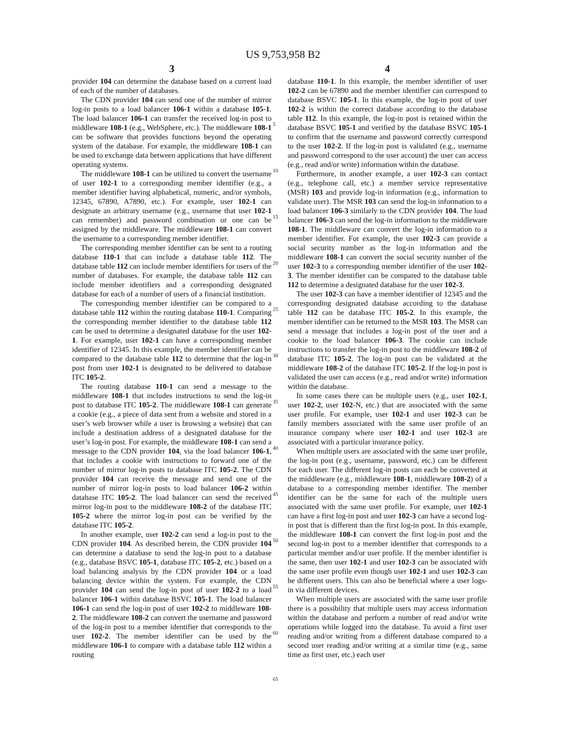US 9,753,958 B2
3
provider 104 can determine the database based on a current load of each of the number of databases.
The CDN provider 104 can send one of the number of mirror log-in posts to a load balancer 106-1 within a database 105-1. The load balancer 106-1 can transfer the received log-in post to middleware 108-1 (e.g., WebSphere, etc.). The middleware 108-1 can be software that provides functions beyond the operating system of the database. For example, the middleware 108-1 can be used to exchange data between applications that have different operating systems.
The middleware 108-1 can be utilized to convert the username of user 102-1 to a corresponding member identifier (e.g., a member identifier having alphabetical, numeric, and/or symbols, 12345, 67890, A7890, etc.). For example, user 102-1 can designate an arbitrary username (e.g., username that user 102-1 can remember) and password combination or one can be assigned by the middleware. The middleware 108-1 can convert the username to a corresponding member identifier.
The corresponding member identifier can be sent to a routing database 110-1 that can include a database table 112. The database table 112 can include member identifiers for users of the number of databases. For example, the database table 112 can include member identifiers and a corresponding designated database for each of a number of users of a financial institution.
The corresponding member identifier can be compared to a database table 112 within the routing database 110-1. Comparing the corresponding member identifier to the database table 112 can be used to determine a designated database for the user 102-1. For example, user 102-1 can have a corresponding member identifier of 12345. In this example, the member identifier can be compared to the database table 112 to determine that the log-in post from user 102-1 is designated to be delivered to database ITC 105-2.
The routing database 110-1 can send a message to the middleware 108-1 that includes instructions to send the log-in post to database ITC 105-2. The middleware 108-1 can generate a cookie (e.g., a piece of data sent from a website and stored in a user’s web browser while a user is browsing a website) that can include a destination address of a designated database for the user’s log-in post. For example, the middleware 108-1 can send a message to the CDN provider 104, via the load balancer 106-1, that includes a cookie with instructions to forward one of the number of mirror log-in posts to database ITC 105-2. The CDN provider 104 can receive the message and send one of the number of mirror log-in posts to load balancer 106-2 within database ITC 105-2. The load balancer can send the received mirror log-in post to the middleware 108-2 of the database ITC 105-2 where the mirror log-in post can be verified by the database ITC 105-2.
In another example, user 102-2 can send a log-in post to the CDN provider 104. As described herein, the CDN provider 104 can determine a database to send the log-in post to a database (e.g., database BSVC 105-1, database ITC 105-2, etc.) based on a load balancing analysis by the CDN provider 104 or a load balancing device within the system. For example, the CDN provider 104 can send the log-in post of user 102-2 to a load balancer 106-1 within database BSVC 105-1. The load balancer 106-1 can send the log-in post of user 102-2 to middleware 108-2. The middleware 108-2 can convert the username and password of the log-in post to a member identifier that corresponds to the user 102-2. The member identifier can be used by the middleware 106-1 to compare with a database table 112 within a routing
5
10
15
20
25
30
35
40
45
50
55
60
65
4
database 110-1. In this example, the member identifier of user 102-2 can be 67890 and the member identifier can correspond to database BSVC 105-1. In this example, the log-in post of user 102-2 is within the correct database according to the database table 112. In this example, the log-in post is retained within the database BSVC 105-1 and verified by the database BSVC 105-1 to confirm that the username and password correctly correspond to the user 102-2. If the log-in post is validated (e.g., username and password correspond to the user account) the user can access (e.g., read and/or write) information within the database.
Furthermore, in another example, a user 102-3 can contact (e.g., telephone call, etc.) a member service representative (MSR) 103 and provide log-in information (e.g., information to validate user). The MSR 103 can send the log-in information to a load balancer 106-3 similarly to the CDN provider 104. The load balancer 106-3 can send the log-in information to the middleware 108-1. The middleware can convert the log-in information to a member identifier. For example, the user 102-3 can provide a social security number as the log-in information and the middleware 108-1 can convert the social security number of the user 102-3 to a corresponding member identifier of the user 102-3. The member identifier can be compared to the database table 112 to determine a designated database for the user 102-3.
The user 102-3 can have a member identifier of 12345 and the corresponding designated database according to the database table 112 can be database ITC 105-2. In this example, the member identifier can be returned to the MSR 103. The MSR can send a message that includes a log-in post of the user and a cookie to the load balancer 106-3. The cookie can include instructions to transfer the log-in post to the middleware 108-2 of database ITC 105-2. The log-in post can be validated at the middleware 108-2 of the database ITC 105-2. If the log-in post is validated the user can access (e.g., read and/or write) information within the database.
In some cases there can be multiple users (e.g., user 102-1, user 102-2, user 102-N, etc.) that are associated with the same user profile. For example, user 102-1 and user 102-3 can be family members associated with the same user profile of an insurance company where user 102-1 and user 102-3 are associated with a particular insurance policy.
When multiple users are associated with the same user profile, the log-in post (e.g., username, password, etc.) can be different for each user. The different log-in posts can each be converted at the middleware (e.g., middleware 108-1, middleware 108-2) of a database to a corresponding member identifier. The member identifier can be the same for each of the multiple users associated with the same user profile. For example, user 102-1 can have a first log-in post and user 102-3 can have a second log-in post that is different than the first log-in post. In this example, the middleware 108-1 can convert the first log-in post and the second log-in post to a member identifier that corresponds to a particular member and/or user profile. If the member identifier is the same, then user 102-1 and user 102-3 can be associated with the same user profile even though user 102-1 and user 102-3 can be different users. This can also be beneficial where a user logs-in via different devices.
When multiple users are associated with the same user profile there is a possibility that multiple users may access information within the database and perform a number of read and/or write operations while logged into the database. To avoid a first user reading and/or writing from a different database compared to a second user reading and/or writing at a similar time (e.g., same time as first user, etc.) each user